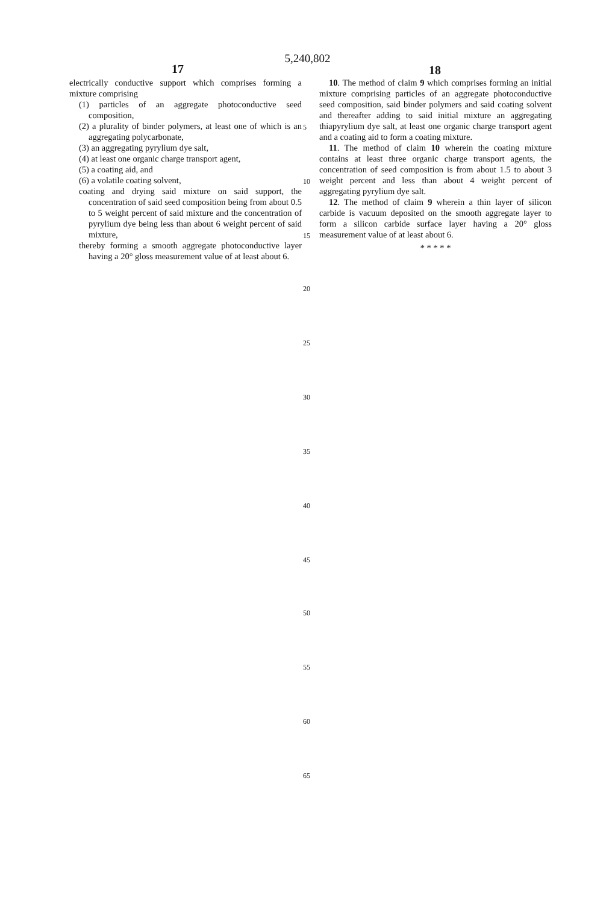5,240,802
17 18
electrically conductive support which comprises forming a mixture comprising
(1) particles of an aggregate photoconductive seed composition,
(2) a plurality of binder polymers, at least one of which is an aggregating polycarbonate,
(3) an aggregating pyrylium dye salt,
(4) at least one organic charge transport agent,
(5) a coating aid, and
(6) a volatile coating solvent,
coating and drying said mixture on said support, the concentration of said seed composition being from about 0.5 to 5 weight percent of said mixture and the concentration of pyrylium dye being less than about 6 weight percent of said mixture,
thereby forming a smooth aggregate photoconductive layer having a 20° gloss measurement value of at least about 6.
10. The method of claim 9 which comprises forming an initial mixture comprising particles of an aggregate photoconductive seed composition, said binder polymers and said coating solvent and thereafter adding to said initial mixture an aggregating thiapyrylium dye salt, at least one organic charge transport agent and a coating aid to form a coating mixture.
11. The method of claim 10 wherein the coating mixture contains at least three organic charge transport agents, the concentration of seed composition is from about 1.5 to about 3 weight percent and less than about 4 weight percent of aggregating pyrylium dye salt.
12. The method of claim 9 wherein a thin layer of silicon carbide is vacuum deposited on the smooth aggregate layer to form a silicon carbide surface layer having a 20° gloss measurement value of at least about 6.
* * * * *
5
10
15
20
25
30
35
40
45
50
55
60
65